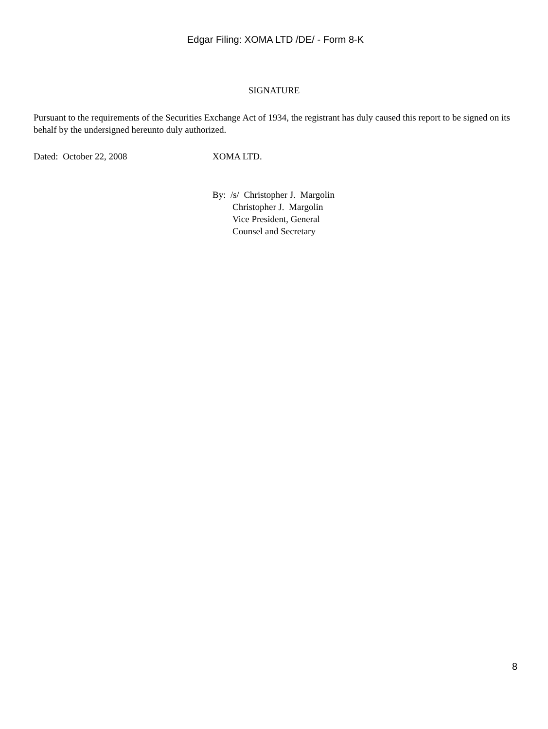Edgar Filing: XOMA LTD /DE/ - Form 8-K
SIGNATURE
Pursuant to the requirements of the Securities Exchange Act of 1934, the registrant has duly caused this report to be signed on its behalf by the undersigned hereunto duly authorized.
Dated: October 22, 2008 XOMA LTD.
By: /s/ Christopher J. Margolin
Christopher J. Margolin
Vice President, General
Counsel and Secretary
8